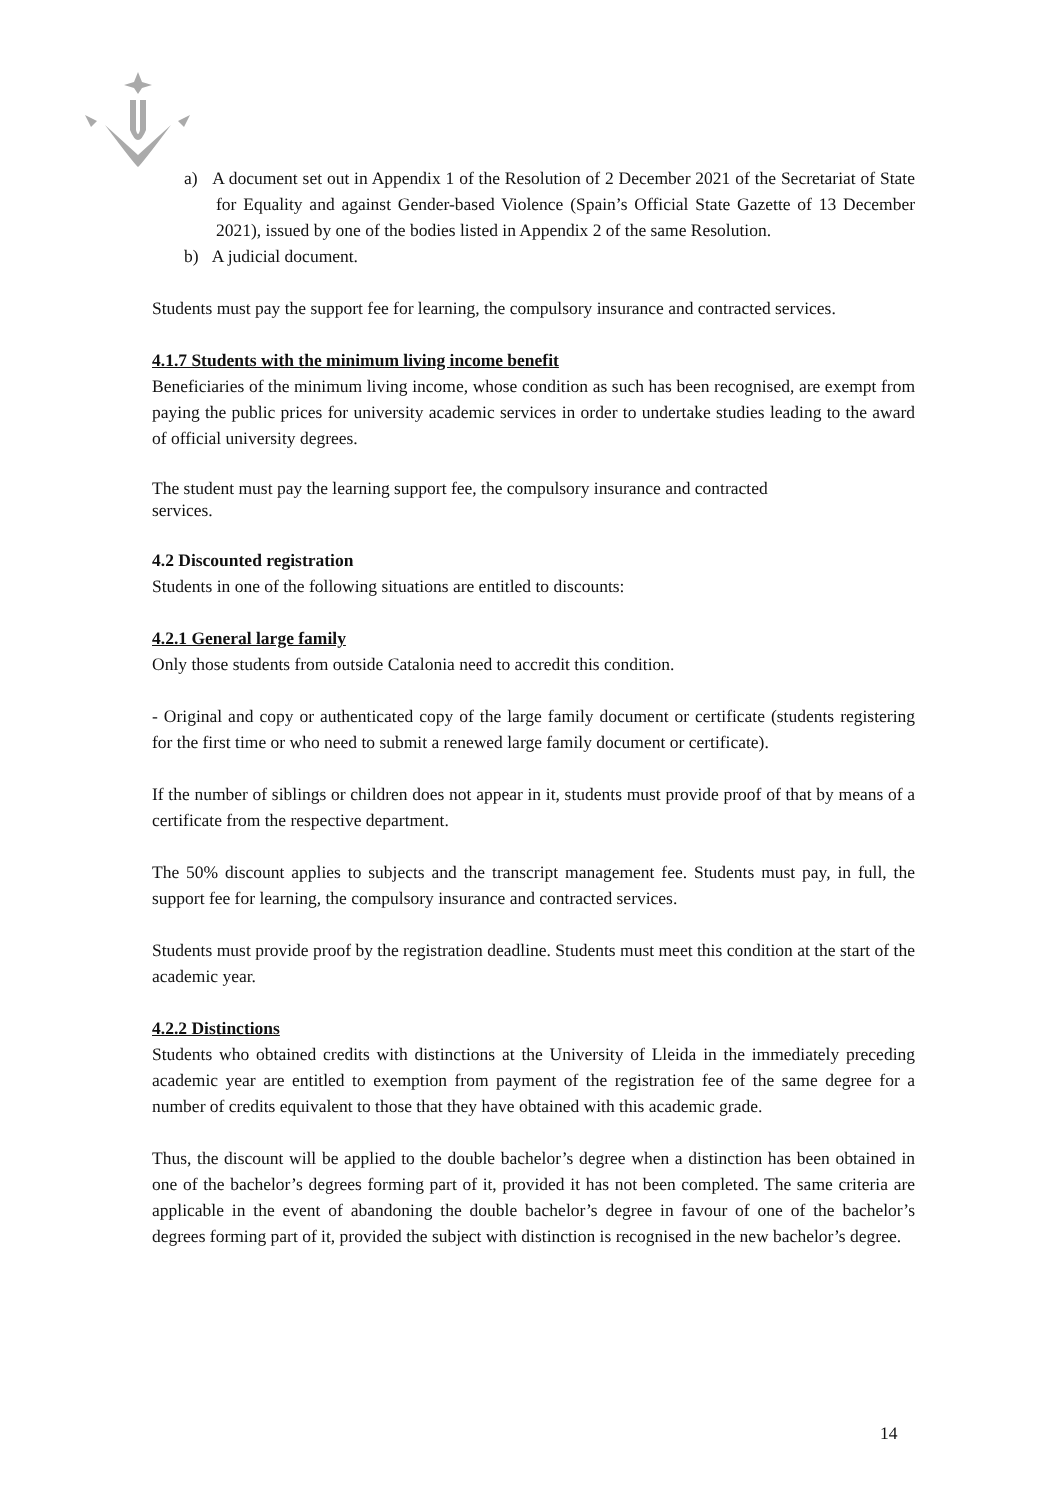a) A document set out in Appendix 1 of the Resolution of 2 December 2021 of the Secretariat of State for Equality and against Gender-based Violence (Spain’s Official State Gazette of 13 December 2021), issued by one of the bodies listed in Appendix 2 of the same Resolution.
b) A judicial document.
Students must pay the support fee for learning, the compulsory insurance and contracted services.
4.1.7 Students with the minimum living income benefit
Beneficiaries of the minimum living income, whose condition as such has been recognised, are exempt from paying the public prices for university academic services in order to undertake studies leading to the award of official university degrees.
The student must pay the learning support fee, the compulsory insurance and contracted
services.
4.2 Discounted registration
Students in one of the following situations are entitled to discounts:
4.2.1 General large family
Only those students from outside Catalonia need to accredit this condition.
- Original and copy or authenticated copy of the large family document or certificate (students registering for the first time or who need to submit a renewed large family document or certificate).
If the number of siblings or children does not appear in it, students must provide proof of that by means of a certificate from the respective department.
The 50% discount applies to subjects and the transcript management fee. Students must pay, in full, the support fee for learning, the compulsory insurance and contracted services.
Students must provide proof by the registration deadline. Students must meet this condition at the start of the academic year.
4.2.2 Distinctions
Students who obtained credits with distinctions at the University of Lleida in the immediately preceding academic year are entitled to exemption from payment of the registration fee of the same degree for a number of credits equivalent to those that they have obtained with this academic grade.
Thus, the discount will be applied to the double bachelor’s degree when a distinction has been obtained in one of the bachelor’s degrees forming part of it, provided it has not been completed. The same criteria are applicable in the event of abandoning the double bachelor’s degree in favour of one of the bachelor’s degrees forming part of it, provided the subject with distinction is recognised in the new bachelor’s degree.
14